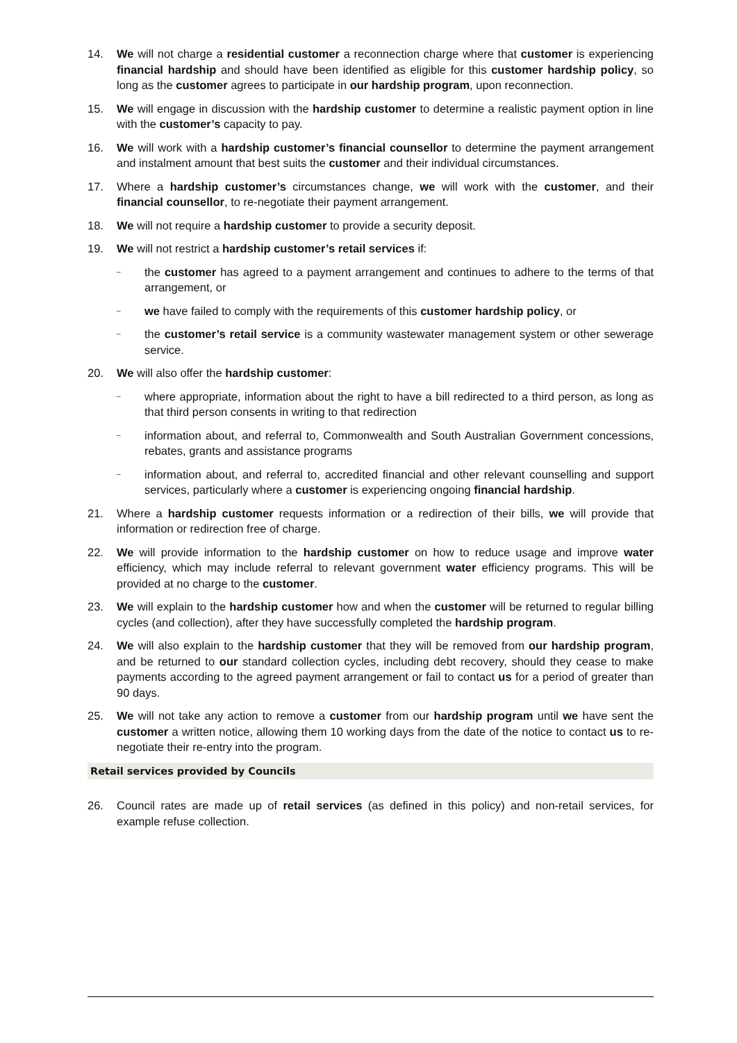14. We will not charge a residential customer a reconnection charge where that customer is experiencing financial hardship and should have been identified as eligible for this customer hardship policy, so long as the customer agrees to participate in our hardship program, upon reconnection.
15. We will engage in discussion with the hardship customer to determine a realistic payment option in line with the customer’s capacity to pay.
16. We will work with a hardship customer’s financial counsellor to determine the payment arrangement and instalment amount that best suits the customer and their individual circumstances.
17. Where a hardship customer’s circumstances change, we will work with the customer, and their financial counsellor, to re-negotiate their payment arrangement.
18. We will not require a hardship customer to provide a security deposit.
19. We will not restrict a hardship customer’s retail services if:
–
the customer has agreed to a payment arrangement and continues to adhere to the terms of that arrangement, or
–
we have failed to comply with the requirements of this customer hardship policy, or
–
the customer’s retail service is a community wastewater management system or other sewerage service.
20. We will also offer the hardship customer:
–
where appropriate, information about the right to have a bill redirected to a third person, as long as that third person consents in writing to that redirection
–
information about, and referral to, Commonwealth and South Australian Government concessions, rebates, grants and assistance programs
–
information about, and referral to, accredited financial and other relevant counselling and support services, particularly where a customer is experiencing ongoing financial hardship.
21. Where a hardship customer requests information or a redirection of their bills, we will provide that information or redirection free of charge.
22. We will provide information to the hardship customer on how to reduce usage and improve water efficiency, which may include referral to relevant government water efficiency programs. This will be provided at no charge to the customer.
23. We will explain to the hardship customer how and when the customer will be returned to regular billing cycles (and collection), after they have successfully completed the hardship program.
24. We will also explain to the hardship customer that they will be removed from our hardship program, and be returned to our standard collection cycles, including debt recovery, should they cease to make payments according to the agreed payment arrangement or fail to contact us for a period of greater than 90 days.
25. We will not take any action to remove a customer from our hardship program until we have sent the customer a written notice, allowing them 10 working days from the date of the notice to contact us to re-negotiate their re-entry into the program.
Retail services provided by Councils
26. Council rates are made up of retail services (as defined in this policy) and non-retail services, for example refuse collection.